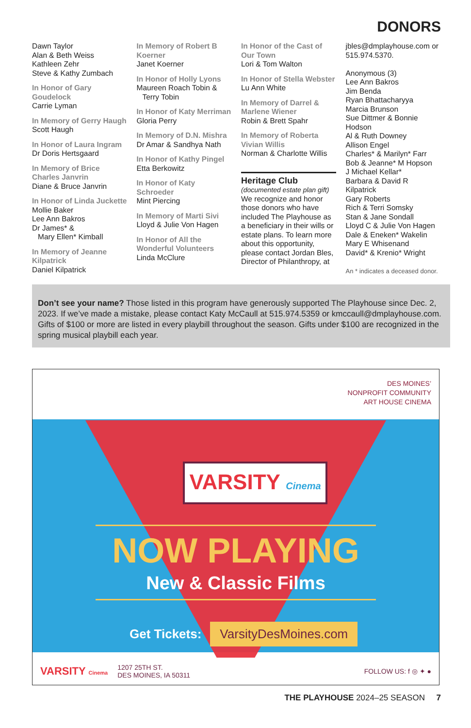DONORS
Dawn Taylor
Alan & Beth Weiss
Kathleen Zehr
Steve & Kathy Zumbach
In Honor of Gary Goudelock
Carrie Lyman
In Memory of Gerry Haugh
Scott Haugh
In Honor of Laura Ingram
Dr Doris Hertsgaard
In Memory of Brice Charles Janvrin
Diane & Bruce Janvrin
In Honor of Linda Juckette
Mollie Baker
Lee Ann Bakros
Dr James* &
Mary Ellen* Kimball
In Memory of Jeanne Kilpatrick
Daniel Kilpatrick
In Memory of Robert B Koerner
Janet Koerner
In Honor of Holly Lyons
Maureen Roach Tobin &
Terry Tobin
In Honor of Katy Merriman
Gloria Perry
In Memory of D.N. Mishra
Dr Amar & Sandhya Nath
In Honor of Kathy Pingel
Etta Berkowitz
In Honor of Katy Schroeder
Mint Piercing
In Memory of Marti Sivi
Lloyd & Julie Von Hagen
In Honor of All the Wonderful Volunteers
Linda McClure
In Honor of the Cast of Our Town
Lori & Tom Walton
In Honor of Stella Webster
Lu Ann White
In Memory of Darrel & Marlene Wiener
Robin & Brett Spahr
In Memory of Roberta Vivian Willis
Norman & Charlotte Willis
Heritage Club
(documented estate plan gift)
We recognize and honor those donors who have included The Playhouse as a beneficiary in their wills or estate plans. To learn more about this opportunity, please contact Jordan Bles, Director of Philanthropy, at
jbles@dmplayhouse.com or 515.974.5370.
Anonymous (3)
Lee Ann Bakros
Jim Benda
Ryan Bhattacharyya
Marcia Brunson
Sue Dittmer & Bonnie Hodson
Al & Ruth Downey
Allison Engel
Charles* & Marilyn* Farr
Bob & Jeanne* M Hopson
J Michael Kellar*
Barbara & David R Kilpatrick
Gary Roberts
Rich & Terri Somsky
Stan & Jane Sondall
Lloyd C & Julie Von Hagen
Dale & Eneken* Wakelin
Mary E Whisenand
David* & Krenio* Wright
An * indicates a deceased donor.
Don’t see your name? Those listed in this program have generously supported The Playhouse since Dec. 2, 2023. If we’ve made a mistake, please contact Katy McCaull at 515.974.5359 or kmccaull@dmplayhouse.com. Gifts of $100 or more are listed in every playbill throughout the season. Gifts under $100 are recognized in the spring musical playbill each year.
DES MOINES’
NONPROFIT COMMUNITY
ART HOUSE CINEMA
VARSITY Cinema
NOW PLAYING
New & Classic Films
Get Tickets: VarsityDesMoines.com
VARSITY Cinema 1207 25TH ST.
DES MOINES, IA 50311 FOLLOW US: f ◎ ✦ ●
THE PLAYHOUSE 2024–25 SEASON 7